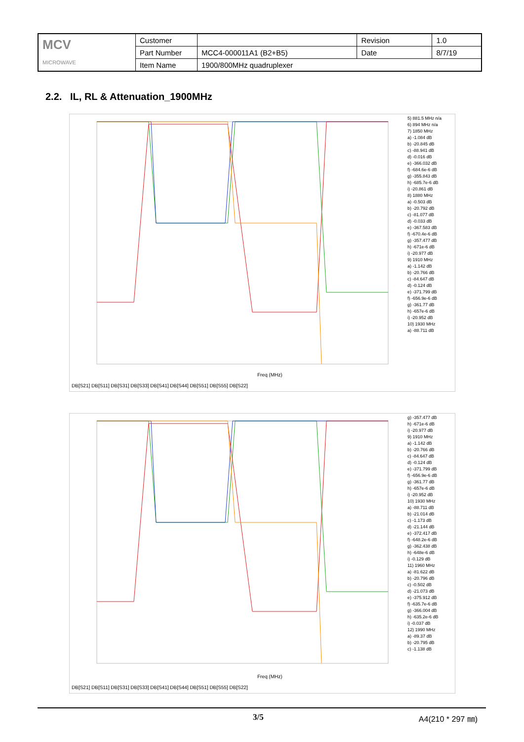| MCV MICROWAVE | Customer | | Revision | 1.0 |
| | Part Number | MCC4-000011A1 (B2+B5) | Date | 8/7/19 |
| | Item Name | 1900/800MHz quadruplexer | | |
2.2. IL, RL & Attenuation_1900MHz
Freq (MHz)
5) 881.5 MHz n/a
6) 894 MHz n/a
7) 1850 MHz
a) -1.084 dB
b) -20.845 dB
c) -88.941 dB
d) -0.016 dB
e) -366.032 dB
f) -684.6e-6 dB
g) -355.843 dB
h) -685.7e-6 dB
i) -20.861 dB
8) 1880 MHz
a) -0.503 dB
b) -20.792 dB
c) -81.077 dB
d) -0.033 dB
e) -367.583 dB
f) -670.4e-6 dB
g) -357.477 dB
h) -671e-6 dB
i) -20.977 dB
9) 1910 MHz
a) -1.142 dB
b) -20.766 dB
c) -84.647 dB
d) -0.124 dB
e) -371.799 dB
f) -656.9e-6 dB
g) -361.77 dB
h) -657e-6 dB
i) -20.952 dB
10) 1930 MHz
a) -88.711 dB
DB[S21] DB[S11] DB[S31] DB[S33] DB[S41] DB[S44] DB[S51] DB[S55] DB[S22]
Freq (MHz)
g) -357.477 dB
h) -671e-6 dB
i) -20.977 dB
9) 1910 MHz
a) -1.142 dB
b) -20.766 dB
c) -84.647 dB
d) -0.124 dB
e) -371.799 dB
f) -656.9e-6 dB
g) -361.77 dB
h) -657e-6 dB
i) -20.952 dB
10) 1930 MHz
a) -88.711 dB
b) -21.014 dB
c) -1.173 dB
d) -21.144 dB
e) -372.417 dB
f) -648.2e-6 dB
g) -362.438 dB
h) -648e-6 dB
i) -0.129 dB
11) 1960 MHz
a) -81.622 dB
b) -20.796 dB
c) -0.502 dB
d) -21.073 dB
e) -375.912 dB
f) -635.7e-6 dB
g) -366.004 dB
h) -635.2e-6 dB
i) -0.037 dB
12) 1990 MHz
a) -89.37 dB
b) -20.795 dB
c) -1.138 dB
DB[S21] DB[S11] DB[S31] DB[S33] DB[S41] DB[S44] DB[S51] DB[S55] DB[S22]
3/5 A4(210 * 297 ㎜)